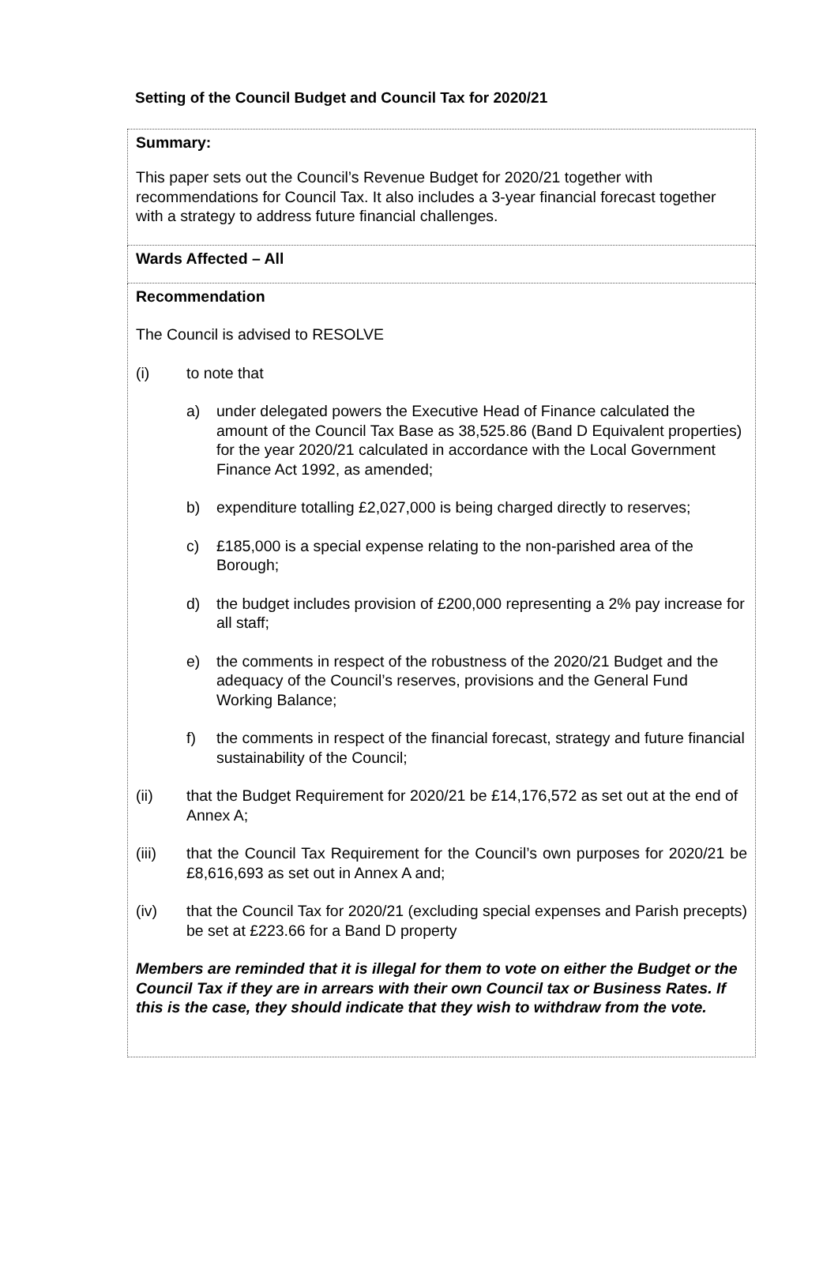Setting of the Council Budget and Council Tax for 2020/21
Summary:
This paper sets out the Council’s Revenue Budget for 2020/21 together with recommendations for Council Tax. It also includes a 3-year financial forecast together with a strategy to address future financial challenges.
Wards Affected – All
Recommendation
The Council is advised to RESOLVE
(i) to note that
a) under delegated powers the Executive Head of Finance calculated the amount of the Council Tax Base as 38,525.86 (Band D Equivalent properties) for the year 2020/21 calculated in accordance with the Local Government Finance Act 1992, as amended;
b) expenditure totalling £2,027,000 is being charged directly to reserves;
c) £185,000 is a special expense relating to the non-parished area of the Borough;
d) the budget includes provision of £200,000 representing a 2% pay increase for all staff;
e) the comments in respect of the robustness of the 2020/21 Budget and the adequacy of the Council’s reserves, provisions and the General Fund Working Balance;
f) the comments in respect of the financial forecast, strategy and future financial sustainability of the Council;
(ii) that the Budget Requirement for 2020/21 be £14,176,572 as set out at the end of Annex A;
(iii) that the Council Tax Requirement for the Council’s own purposes for 2020/21 be £8,616,693 as set out in Annex A and;
(iv) that the Council Tax for 2020/21 (excluding special expenses and Parish precepts) be set at £223.66 for a Band D property
Members are reminded that it is illegal for them to vote on either the Budget or the Council Tax if they are in arrears with their own Council tax or Business Rates. If this is the case, they should indicate that they wish to withdraw from the vote.